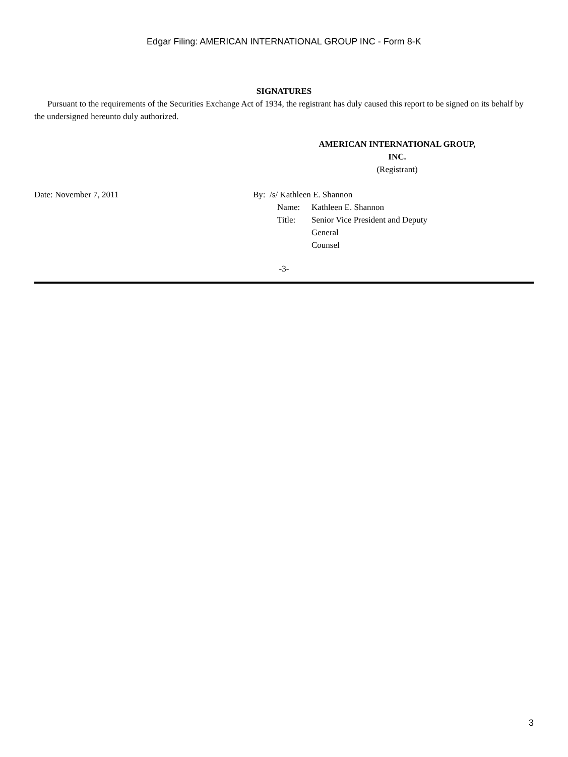Edgar Filing: AMERICAN INTERNATIONAL GROUP INC - Form 8-K
SIGNATURES
Pursuant to the requirements of the Securities Exchange Act of 1934, the registrant has duly caused this report to be signed on its behalf by the undersigned hereunto duly authorized.
AMERICAN INTERNATIONAL GROUP,
INC.
(Registrant)
Date: November 7, 2011 By: /s/ Kathleen E. Shannon
| Name: | Kathleen E. Shannon |
| Title: | Senior Vice President and Deputy General Counsel |
-3-
3